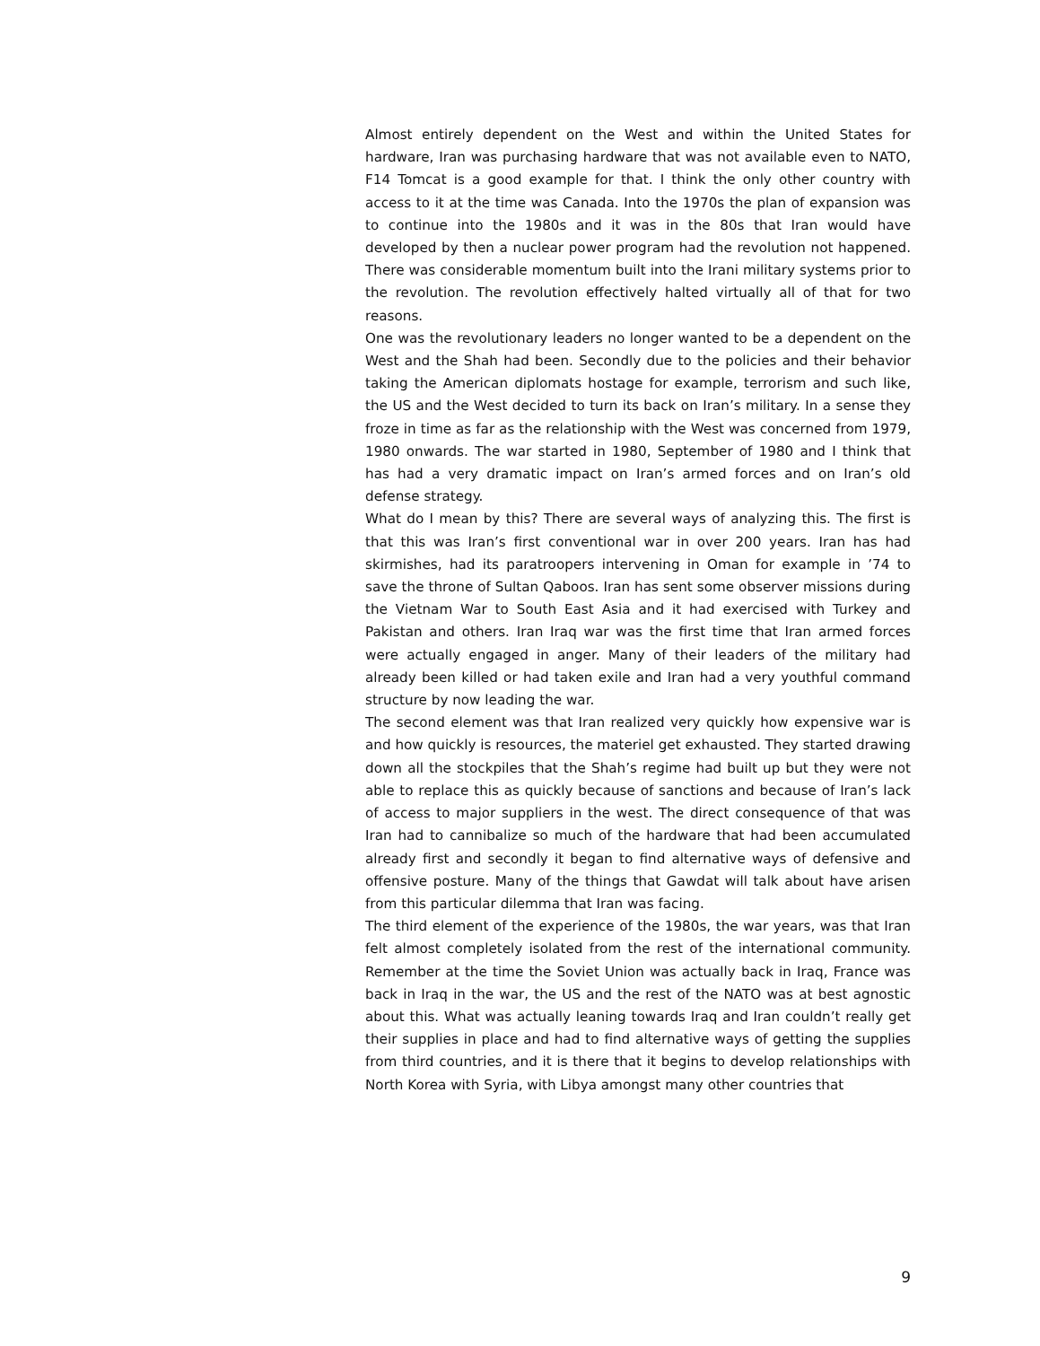Almost entirely dependent on the West and within the United States for hardware, Iran was purchasing hardware that was not available even to NATO, F14 Tomcat is a good example for that. I think the only other country with access to it at the time was Canada. Into the 1970s the plan of expansion was to continue into the 1980s and it was in the 80s that Iran would have developed by then a nuclear power program had the revolution not happened. There was considerable momentum built into the Irani military systems prior to the revolution. The revolution effectively halted virtually all of that for two reasons.
One was the revolutionary leaders no longer wanted to be a dependent on the West and the Shah had been. Secondly due to the policies and their behavior taking the American diplomats hostage for example, terrorism and such like, the US and the West decided to turn its back on Iran’s military. In a sense they froze in time as far as the relationship with the West was concerned from 1979, 1980 onwards. The war started in 1980, September of 1980 and I think that has had a very dramatic impact on Iran’s armed forces and on Iran’s old defense strategy.
What do I mean by this? There are several ways of analyzing this. The first is that this was Iran’s first conventional war in over 200 years. Iran has had skirmishes, had its paratroopers intervening in Oman for example in ’74 to save the throne of Sultan Qaboos. Iran has sent some observer missions during the Vietnam War to South East Asia and it had exercised with Turkey and Pakistan and others. Iran Iraq war was the first time that Iran armed forces were actually engaged in anger. Many of their leaders of the military had already been killed or had taken exile and Iran had a very youthful command structure by now leading the war.
The second element was that Iran realized very quickly how expensive war is and how quickly is resources, the materiel get exhausted. They started drawing down all the stockpiles that the Shah’s regime had built up but they were not able to replace this as quickly because of sanctions and because of Iran’s lack of access to major suppliers in the west. The direct consequence of that was Iran had to cannibalize so much of the hardware that had been accumulated already first and secondly it began to find alternative ways of defensive and offensive posture. Many of the things that Gawdat will talk about have arisen from this particular dilemma that Iran was facing.
The third element of the experience of the 1980s, the war years, was that Iran felt almost completely isolated from the rest of the international community. Remember at the time the Soviet Union was actually back in Iraq, France was back in Iraq in the war, the US and the rest of the NATO was at best agnostic about this. What was actually leaning towards Iraq and Iran couldn’t really get their supplies in place and had to find alternative ways of getting the supplies from third countries, and it is there that it begins to develop relationships with North Korea with Syria, with Libya amongst many other countries that
9